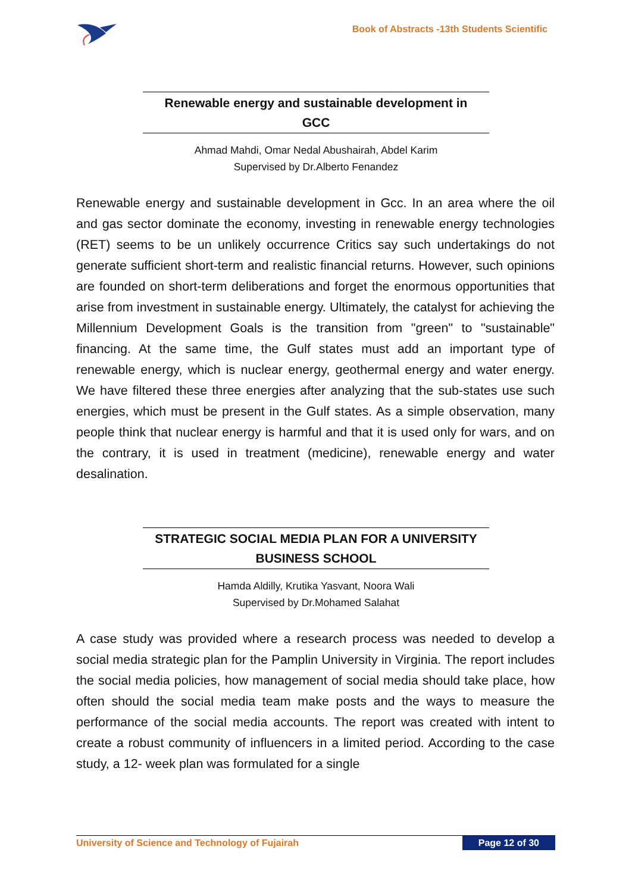Book of Abstracts -13th Students Scientific
Renewable energy and sustainable development in
GCC
Ahmad Mahdi, Omar Nedal Abushairah, Abdel Karim
Supervised by Dr.Alberto Fenandez
Renewable energy and sustainable development in Gcc. In an area where the oil and gas sector dominate the economy, investing in renewable energy technologies (RET) seems to be un unlikely occurrence Critics say such undertakings do not generate sufficient short-term and realistic financial returns. However, such opinions are founded on short-term deliberations and forget the enormous opportunities that arise from investment in sustainable energy. Ultimately, the catalyst for achieving the Millennium Development Goals is the transition from "green" to "sustainable" financing. At the same time, the Gulf states must add an important type of renewable energy, which is nuclear energy, geothermal energy and water energy. We have filtered these three energies after analyzing that the sub-states use such energies, which must be present in the Gulf states. As a simple observation, many people think that nuclear energy is harmful and that it is used only for wars, and on the contrary, it is used in treatment (medicine), renewable energy and water desalination.
STRATEGIC SOCIAL MEDIA PLAN FOR A UNIVERSITY
BUSINESS SCHOOL
Hamda Aldilly, Krutika Yasvant, Noora Wali
Supervised by Dr.Mohamed Salahat
A case study was provided where a research process was needed to develop a social media strategic plan for the Pamplin University in Virginia. The report includes the social media policies, how management of social media should take place, how often should the social media team make posts and the ways to measure the performance of the social media accounts. The report was created with intent to create a robust community of influencers in a limited period. According to the case study, a 12- week plan was formulated for a single
University of Science and Technology of Fujairah Page 12 of 30